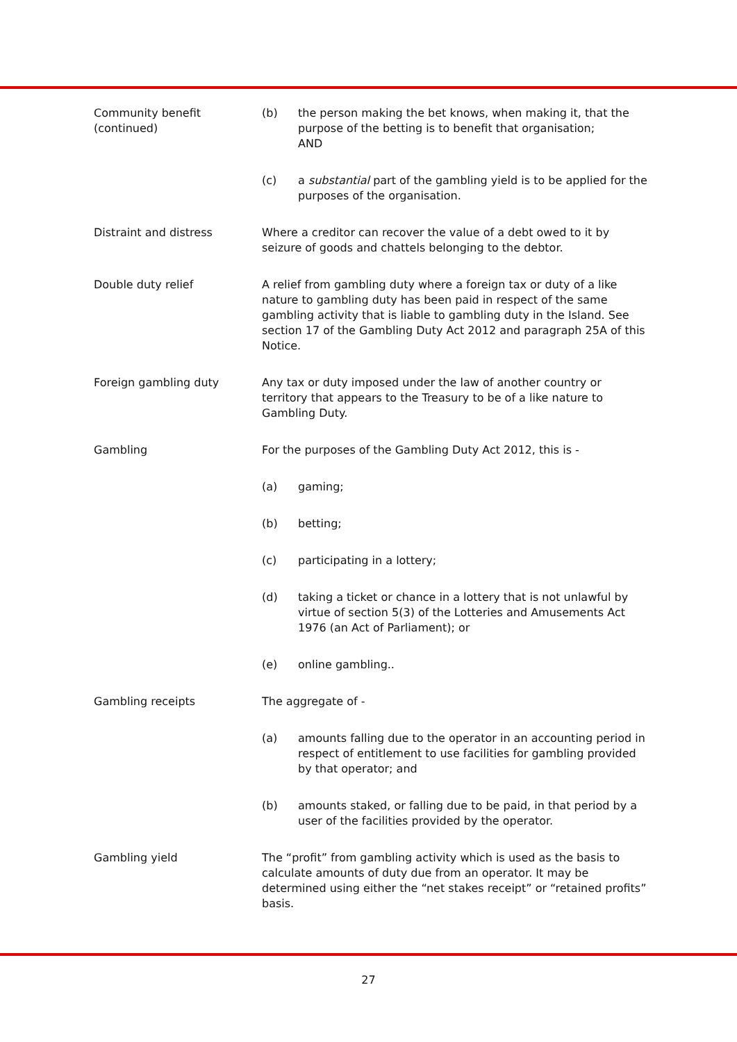Community benefit
(continued)
(b) the person making the bet knows, when making it, that the purpose of the betting is to benefit that organisation;
AND
(c) a substantial part of the gambling yield is to be applied for the purposes of the organisation.
Distraint and distress Where a creditor can recover the value of a debt owed to it by seizure of goods and chattels belonging to the debtor.
Double duty relief A relief from gambling duty where a foreign tax or duty of a like nature to gambling duty has been paid in respect of the same gambling activity that is liable to gambling duty in the Island. See section 17 of the Gambling Duty Act 2012 and paragraph 25A of this Notice.
Foreign gambling duty Any tax or duty imposed under the law of another country or territory that appears to the Treasury to be of a like nature to Gambling Duty.
Gambling For the purposes of the Gambling Duty Act 2012, this is -
(a) gaming;
(b) betting;
(c) participating in a lottery;
(d) taking a ticket or chance in a lottery that is not unlawful by virtue of section 5(3) of the Lotteries and Amusements Act 1976 (an Act of Parliament); or
(e) online gambling..
Gambling receipts The aggregate of -
(a) amounts falling due to the operator in an accounting period in respect of entitlement to use facilities for gambling provided by that operator; and
(b) amounts staked, or falling due to be paid, in that period by a user of the facilities provided by the operator.
Gambling yield The “profit” from gambling activity which is used as the basis to calculate amounts of duty due from an operator. It may be determined using either the “net stakes receipt” or “retained profits” basis.
27